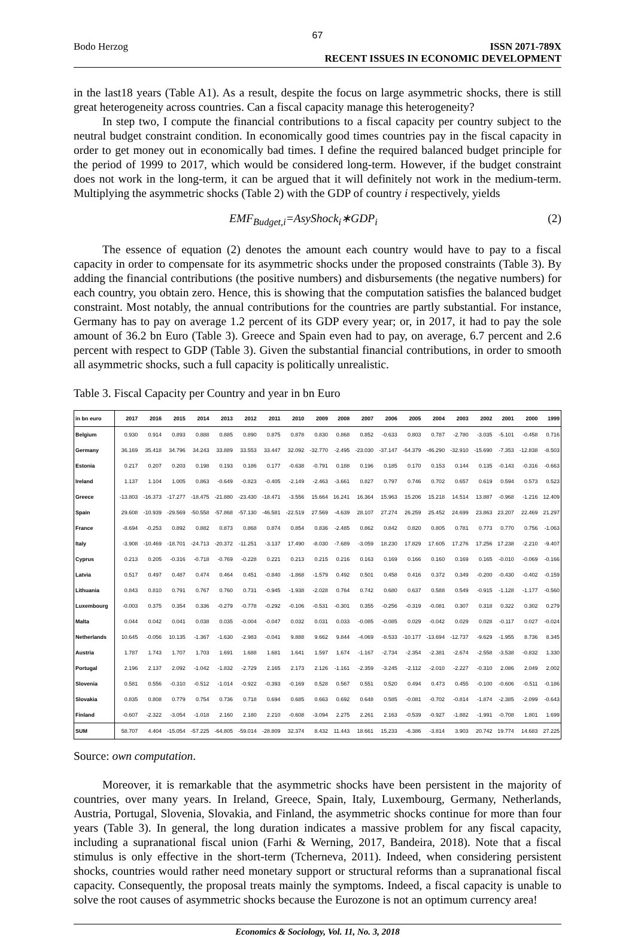67
Bodo Herzog ISSN 2071-789X
RECENT ISSUES IN ECONOMIC DEVELOPMENT
in the last18 years (Table A1). As a result, despite the focus on large asymmetric shocks, there is still great heterogeneity across countries. Can a fiscal capacity manage this heterogeneity?
In step two, I compute the financial contributions to a fiscal capacity per country subject to the neutral budget constraint condition. In economically good times countries pay in the fiscal capacity in order to get money out in economically bad times. I define the required balanced budget principle for the period of 1999 to 2017, which would be considered long-term. However, if the budget constraint does not work in the long-term, it can be argued that it will definitely not work in the medium-term. Multiplying the asymmetric shocks (Table 2) with the GDP of country i respectively, yields
EMF<sub>Budget,i</sub>=AsyShock<sub>i</sub>∗GDP<sub>i</sub> (2)
The essence of equation (2) denotes the amount each country would have to pay to a fiscal capacity in order to compensate for its asymmetric shocks under the proposed constraints (Table 3). By adding the financial contributions (the positive numbers) and disbursements (the negative numbers) for each country, you obtain zero. Hence, this is showing that the computation satisfies the balanced budget constraint. Most notably, the annual contributions for the countries are partly substantial. For instance, Germany has to pay on average 1.2 percent of its GDP every year; or, in 2017, it had to pay the sole amount of 36.2 bn Euro (Table 3). Greece and Spain even had to pay, on average, 6.7 percent and 2.6 percent with respect to GDP (Table 3). Given the substantial financial contributions, in order to smooth all asymmetric shocks, such a full capacity is politically unrealistic.
Table 3. Fiscal Capacity per Country and year in bn Euro
| in bn euro | 2017 | 2016 | 2015 | 2014 | 2013 | 2012 | 2011 | 2010 | 2009 | 2008 | 2007 | 2006 | 2005 | 2004 | 2003 | 2002 | 2001 | 2000 | 1999 |
| --- | --- | --- | --- | --- | --- | --- | --- | --- | --- | --- | --- | --- | --- | --- | --- | --- | --- | --- | --- |
| Belgium | 0.930 | 0.914 | 0.893 | 0.888 | 0.885 | 0.890 | 0.875 | 0.878 | 0.830 | 0.868 | 0.852 | -0.633 | 0.803 | 0.787 | -2.780 | -3.035 | -5.101 | -0.458 | 0.716 |
| Germany | 36.169 | 35.418 | 34.796 | 34.243 | 33.889 | 33.553 | 33.447 | 32.092 | -32.770 | -2.495 | -23.030 | -37.147 | -54.379 | -46.290 | -32.910 | -15.690 | -7.353 | -12.838 | -8.503 |
| Estonia | 0.217 | 0.207 | 0.203 | 0.198 | 0.193 | 0.186 | 0.177 | -0.638 | -0.791 | 0.188 | 0.196 | 0.185 | 0.170 | 0.153 | 0.144 | 0.135 | -0.143 | -0.316 | -0.663 |
| Ireland | 1.137 | 1.104 | 1.005 | 0.863 | -0.649 | -0.823 | -0.405 | -2.149 | -2.463 | -3.661 | 0.827 | 0.797 | 0.746 | 0.702 | 0.657 | 0.619 | 0.594 | 0.573 | 0.523 |
| Greece | -13.803 | -16.373 | -17.277 | -18.475 | -21.880 | -23.430 | -18.471 | -3.556 | 15.664 | 16.241 | 16.364 | 15.963 | 15.206 | 15.218 | 14.514 | 13.887 | -0.968 | -1.216 | 12.409 |
| Spain | 29.608 | -10.939 | -29.569 | -50.558 | -57.868 | -57.130 | -46.581 | -22.519 | 27.569 | -4.639 | 28.107 | 27.274 | 26.259 | 25.452 | 24.699 | 23.863 | 23.207 | 22.469 | 21.297 |
| France | -8.694 | -0.253 | 0.892 | 0.882 | 0.873 | 0.868 | 0.874 | 0.854 | 0.836 | -2.485 | 0.862 | 0.842 | 0.820 | 0.805 | 0.781 | 0.773 | 0.770 | 0.756 | -1.063 |
| Italy | -3.908 | -10.469 | -18.701 | -24.713 | -20.372 | -11.251 | -3.137 | 17.490 | -8.030 | -7.689 | -3.059 | 18.230 | 17.829 | 17.605 | 17.276 | 17.256 | 17.238 | -2.210 | -9.407 |
| Cyprus | 0.213 | 0.205 | -0.316 | -0.718 | -0.769 | -0.228 | 0.221 | 0.213 | 0.215 | 0.216 | 0.163 | 0.169 | 0.166 | 0.160 | 0.169 | 0.165 | -0.010 | -0.069 | -0.166 |
| Latvia | 0.517 | 0.497 | 0.487 | 0.474 | 0.464 | 0.451 | -0.840 | -1.868 | -1.579 | 0.492 | 0.501 | 0.458 | 0.416 | 0.372 | 0.349 | -0.200 | -0.430 | -0.402 | -0.159 |
| Lithuania | 0.843 | 0.810 | 0.791 | 0.767 | 0.760 | 0.731 | -0.945 | -1.938 | -2.028 | 0.764 | 0.742 | 0.680 | 0.637 | 0.588 | 0.549 | -0.915 | -1.128 | -1.177 | -0.560 |
| Luxembourg | -0.003 | 0.375 | 0.354 | 0.336 | -0.279 | -0.778 | -0.292 | -0.106 | -0.531 | -0.301 | 0.355 | -0.256 | -0.319 | -0.081 | 0.307 | 0.318 | 0.322 | 0.302 | 0.279 |
| Malta | 0.044 | 0.042 | 0.041 | 0.038 | 0.035 | -0.004 | -0.047 | 0.032 | 0.031 | 0.033 | -0.085 | -0.085 | 0.029 | -0.042 | 0.029 | 0.028 | -0.117 | 0.027 | -0.024 |
| Netherlands | 10.645 | -0.056 | 10.135 | -1.367 | -1.630 | -2.983 | -0.041 | 9.888 | 9.662 | 9.844 | -4.069 | -8.533 | -10.177 | -13.694 | -12.737 | -9.629 | -1.955 | 8.736 | 8.345 |
| Austria | 1.787 | 1.743 | 1.707 | 1.703 | 1.691 | 1.688 | 1.681 | 1.641 | 1.597 | 1.674 | -1.167 | -2.734 | -2.354 | -2.381 | -2.674 | -2.558 | -3.538 | -0.832 | 1.330 |
| Portugal | 2.196 | 2.137 | 2.092 | -1.042 | -1.832 | -2.729 | 2.165 | 2.173 | 2.126 | -1.161 | -2.359 | -3.245 | -2.112 | -2.010 | -2.227 | -0.310 | 2.086 | 2.049 | 2.002 |
| Slovenia | 0.581 | 0.556 | -0.310 | -0.512 | -1.014 | -0.922 | -0.393 | -0.169 | 0.528 | 0.567 | 0.551 | 0.520 | 0.494 | 0.473 | 0.455 | -0.100 | -0.606 | -0.511 | -0.186 |
| Slovakia | 0.835 | 0.808 | 0.779 | 0.754 | 0.736 | 0.718 | 0.694 | 0.685 | 0.663 | 0.692 | 0.648 | 0.585 | -0.081 | -0.702 | -0.814 | -1.874 | -2.385 | -2.099 | -0.643 |
| Finland | -0.607 | -2.322 | -3.054 | -1.018 | 2.160 | 2.180 | 2.210 | -0.608 | -3.094 | 2.275 | 2.261 | 2.163 | -0.539 | -0.927 | -1.882 | -1.991 | -0.708 | 1.801 | 1.699 |
| SUM | 58.707 | 4.404 | -15.054 | -57.225 | -64.805 | -59.014 | -28.809 | 32.374 | 8.432 | 11.443 | 18.661 | 15.233 | -6.386 | -3.814 | 3.903 | 20.742 | 19.774 | 14.683 | 27.225 |
Source: own computation.
Moreover, it is remarkable that the asymmetric shocks have been persistent in the majority of countries, over many years. In Ireland, Greece, Spain, Italy, Luxembourg, Germany, Netherlands, Austria, Portugal, Slovenia, Slovakia, and Finland, the asymmetric shocks continue for more than four years (Table 3). In general, the long duration indicates a massive problem for any fiscal capacity, including a supranational fiscal union (Farhi & Werning, 2017, Bandeira, 2018). Note that a fiscal stimulus is only effective in the short-term (Tcherneva, 2011). Indeed, when considering persistent shocks, countries would rather need monetary support or structural reforms than a supranational fiscal capacity. Consequently, the proposal treats mainly the symptoms. Indeed, a fiscal capacity is unable to solve the root causes of asymmetric shocks because the Eurozone is not an optimum currency area!
Economics & Sociology, Vol. 11, No. 3, 2018